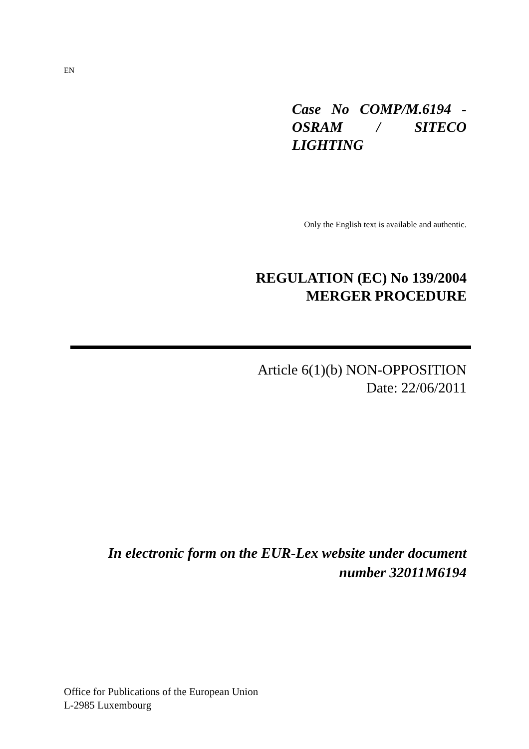EN
Case No COMP/M.6194 - OSRAM / SITECO LIGHTING
Only the English text is available and authentic.
REGULATION (EC) No 139/2004
MERGER PROCEDURE
Article 6(1)(b) NON-OPPOSITION
Date: 22/06/2011
In electronic form on the EUR-Lex website under document
number 32011M6194
Office for Publications of the European Union
L-2985 Luxembourg